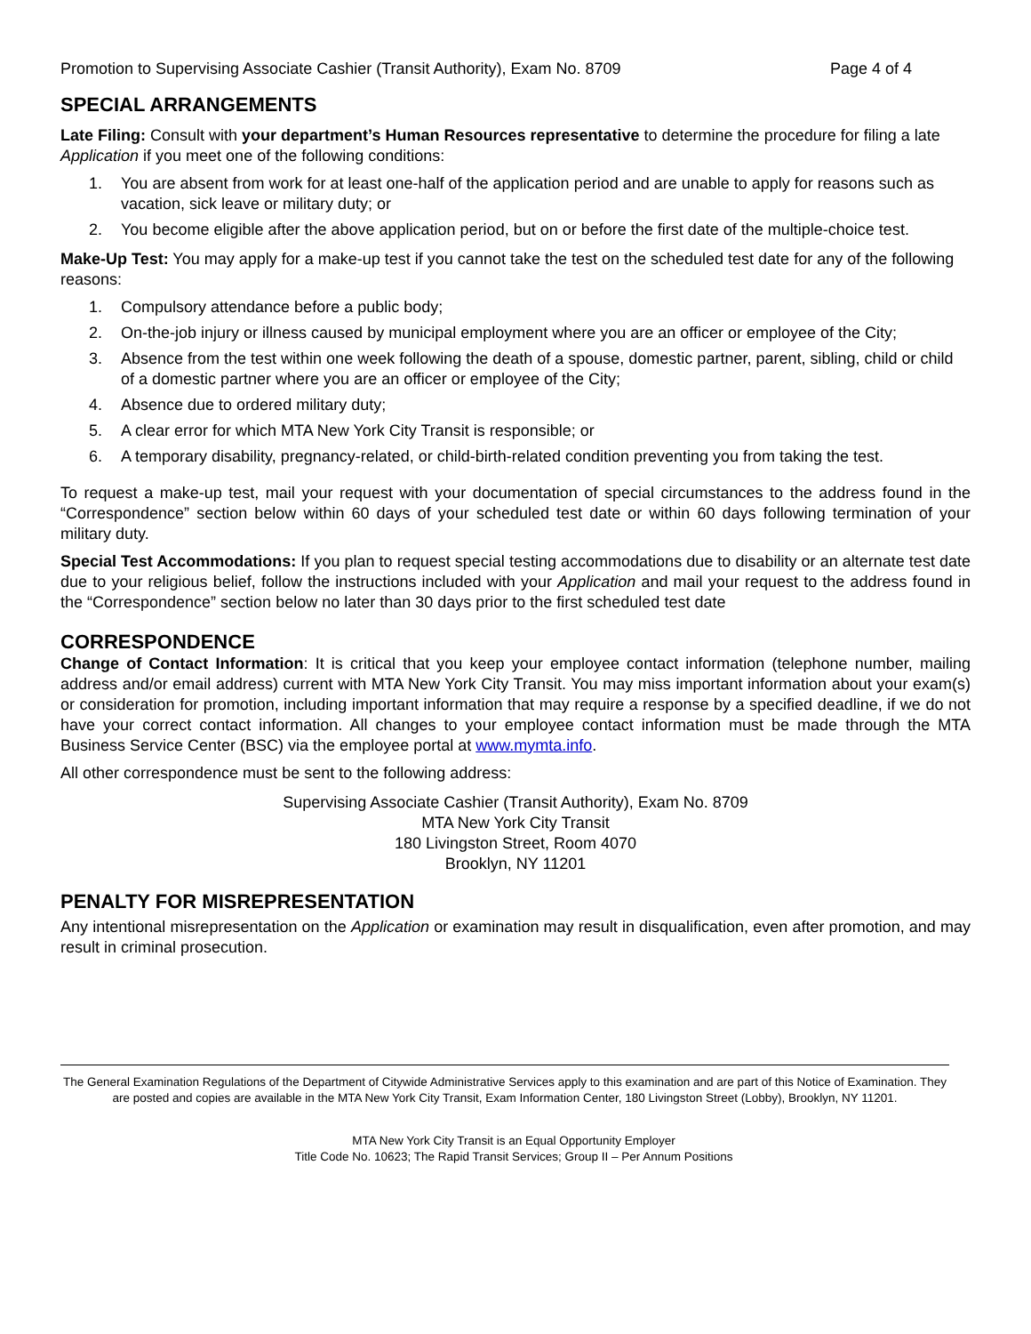Promotion to Supervising Associate Cashier (Transit Authority), Exam No. 8709 Page 4 of 4
SPECIAL ARRANGEMENTS
Late Filing: Consult with your department’s Human Resources representative to determine the procedure for filing a late Application if you meet one of the following conditions:
1. You are absent from work for at least one-half of the application period and are unable to apply for reasons such as vacation, sick leave or military duty; or
2. You become eligible after the above application period, but on or before the first date of the multiple-choice test.
Make-Up Test: You may apply for a make-up test if you cannot take the test on the scheduled test date for any of the following reasons:
1. Compulsory attendance before a public body;
2. On-the-job injury or illness caused by municipal employment where you are an officer or employee of the City;
3. Absence from the test within one week following the death of a spouse, domestic partner, parent, sibling, child or child of a domestic partner where you are an officer or employee of the City;
4. Absence due to ordered military duty;
5. A clear error for which MTA New York City Transit is responsible; or
6. A temporary disability, pregnancy-related, or child-birth-related condition preventing you from taking the test.
To request a make-up test, mail your request with your documentation of special circumstances to the address found in the “Correspondence” section below within 60 days of your scheduled test date or within 60 days following termination of your military duty.
Special Test Accommodations: If you plan to request special testing accommodations due to disability or an alternate test date due to your religious belief, follow the instructions included with your Application and mail your request to the address found in the “Correspondence” section below no later than 30 days prior to the first scheduled test date
CORRESPONDENCE
Change of Contact Information: It is critical that you keep your employee contact information (telephone number, mailing address and/or email address) current with MTA New York City Transit. You may miss important information about your exam(s) or consideration for promotion, including important information that may require a response by a specified deadline, if we do not have your correct contact information. All changes to your employee contact information must be made through the MTA Business Service Center (BSC) via the employee portal at www.mymta.info.
All other correspondence must be sent to the following address:
Supervising Associate Cashier (Transit Authority), Exam No. 8709
MTA New York City Transit
180 Livingston Street, Room 4070
Brooklyn, NY 11201
PENALTY FOR MISREPRESENTATION
Any intentional misrepresentation on the Application or examination may result in disqualification, even after promotion, and may result in criminal prosecution.
The General Examination Regulations of the Department of Citywide Administrative Services apply to this examination and are part of this Notice of Examination. They are posted and copies are available in the MTA New York City Transit, Exam Information Center, 180 Livingston Street (Lobby), Brooklyn, NY 11201.
MTA New York City Transit is an Equal Opportunity Employer
Title Code No. 10623; The Rapid Transit Services; Group II – Per Annum Positions